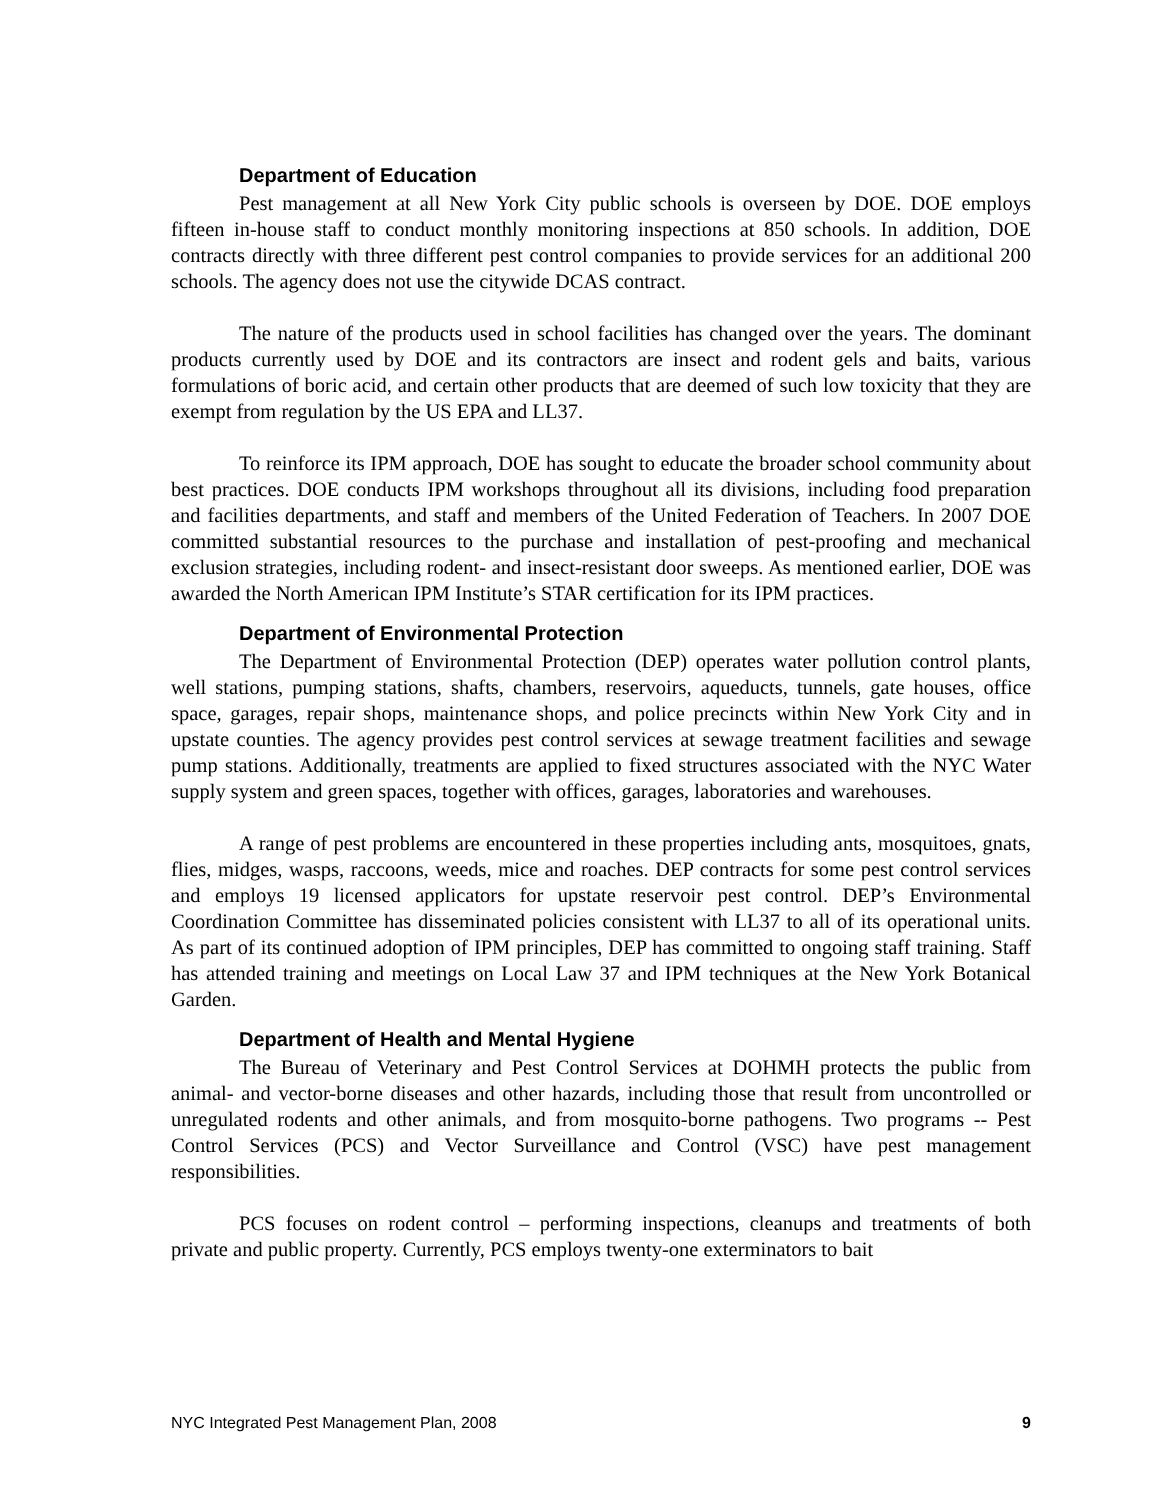Department of Education
Pest management at all New York City public schools is overseen by DOE. DOE employs fifteen in-house staff to conduct monthly monitoring inspections at 850 schools. In addition, DOE contracts directly with three different pest control companies to provide services for an additional 200 schools. The agency does not use the citywide DCAS contract.
The nature of the products used in school facilities has changed over the years. The dominant products currently used by DOE and its contractors are insect and rodent gels and baits, various formulations of boric acid, and certain other products that are deemed of such low toxicity that they are exempt from regulation by the US EPA and LL37.
To reinforce its IPM approach, DOE has sought to educate the broader school community about best practices. DOE conducts IPM workshops throughout all its divisions, including food preparation and facilities departments, and staff and members of the United Federation of Teachers. In 2007 DOE committed substantial resources to the purchase and installation of pest-proofing and mechanical exclusion strategies, including rodent- and insect-resistant door sweeps. As mentioned earlier, DOE was awarded the North American IPM Institute’s STAR certification for its IPM practices.
Department of Environmental Protection
The Department of Environmental Protection (DEP) operates water pollution control plants, well stations, pumping stations, shafts, chambers, reservoirs, aqueducts, tunnels, gate houses, office space, garages, repair shops, maintenance shops, and police precincts within New York City and in upstate counties. The agency provides pest control services at sewage treatment facilities and sewage pump stations. Additionally, treatments are applied to fixed structures associated with the NYC Water supply system and green spaces, together with offices, garages, laboratories and warehouses.
A range of pest problems are encountered in these properties including ants, mosquitoes, gnats, flies, midges, wasps, raccoons, weeds, mice and roaches. DEP contracts for some pest control services and employs 19 licensed applicators for upstate reservoir pest control. DEP’s Environmental Coordination Committee has disseminated policies consistent with LL37 to all of its operational units. As part of its continued adoption of IPM principles, DEP has committed to ongoing staff training. Staff has attended training and meetings on Local Law 37 and IPM techniques at the New York Botanical Garden.
Department of Health and Mental Hygiene
The Bureau of Veterinary and Pest Control Services at DOHMH protects the public from animal- and vector-borne diseases and other hazards, including those that result from uncontrolled or unregulated rodents and other animals, and from mosquito-borne pathogens. Two programs -- Pest Control Services (PCS) and Vector Surveillance and Control (VSC) have pest management responsibilities.
PCS focuses on rodent control – performing inspections, cleanups and treatments of both private and public property. Currently, PCS employs twenty-one exterminators to bait
NYC Integrated Pest Management Plan, 2008 9